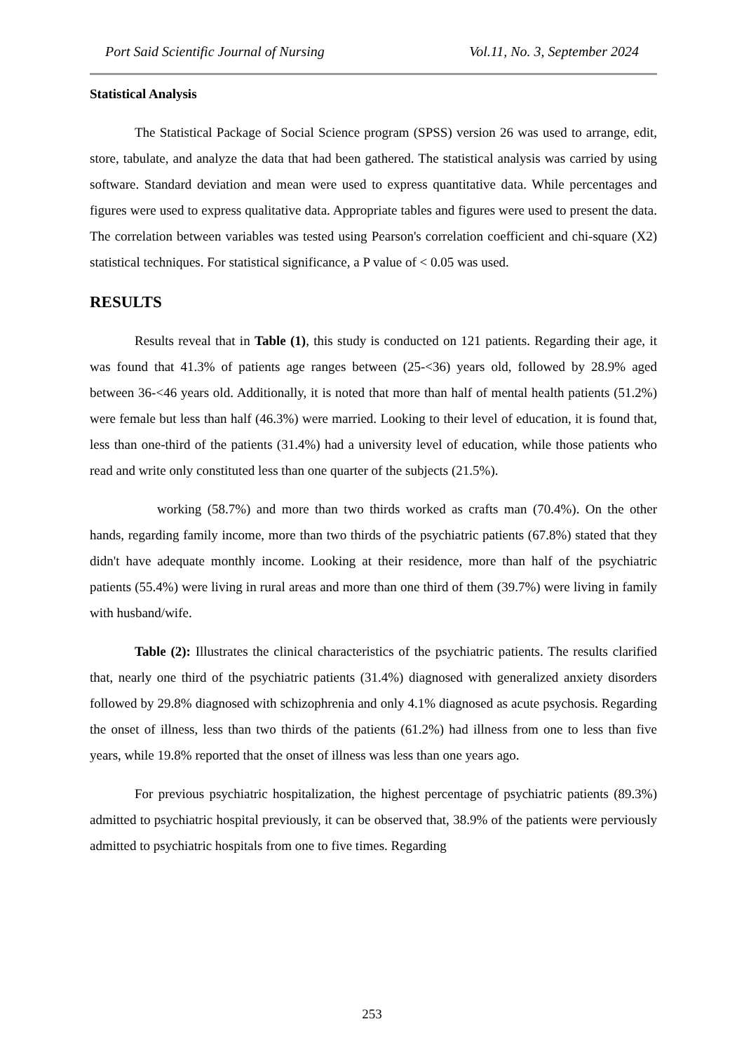Port Said Scientific Journal of Nursing Vol.11, No. 3, September 2024
Statistical Analysis
The Statistical Package of Social Science program (SPSS) version 26 was used to arrange, edit, store, tabulate, and analyze the data that had been gathered. The statistical analysis was carried by using software. Standard deviation and mean were used to express quantitative data. While percentages and figures were used to express qualitative data. Appropriate tables and figures were used to present the data. The correlation between variables was tested using Pearson's correlation coefficient and chi-square (X2) statistical techniques. For statistical significance, a P value of < 0.05 was used.
RESULTS
Results reveal that in Table (1), this study is conducted on 121 patients. Regarding their age, it was found that 41.3% of patients age ranges between (25-<36) years old, followed by 28.9% aged between 36-<46 years old. Additionally, it is noted that more than half of mental health patients (51.2%) were female but less than half (46.3%) were married. Looking to their level of education, it is found that, less than one-third of the patients (31.4%) had a university level of education, while those patients who read and write only constituted less than one quarter of the subjects (21.5%).
working (58.7%) and more than two thirds worked as crafts man (70.4%). On the other hands, regarding family income, more than two thirds of the psychiatric patients (67.8%) stated that they didn't have adequate monthly income. Looking at their residence, more than half of the psychiatric patients (55.4%) were living in rural areas and more than one third of them (39.7%) were living in family with husband/wife.
Table (2): Illustrates the clinical characteristics of the psychiatric patients. The results clarified that, nearly one third of the psychiatric patients (31.4%) diagnosed with generalized anxiety disorders followed by 29.8% diagnosed with schizophrenia and only 4.1% diagnosed as acute psychosis. Regarding the onset of illness, less than two thirds of the patients (61.2%) had illness from one to less than five years, while 19.8% reported that the onset of illness was less than one years ago.
For previous psychiatric hospitalization, the highest percentage of psychiatric patients (89.3%) admitted to psychiatric hospital previously, it can be observed that, 38.9% of the patients were perviously admitted to psychiatric hospitals from one to five times. Regarding
253